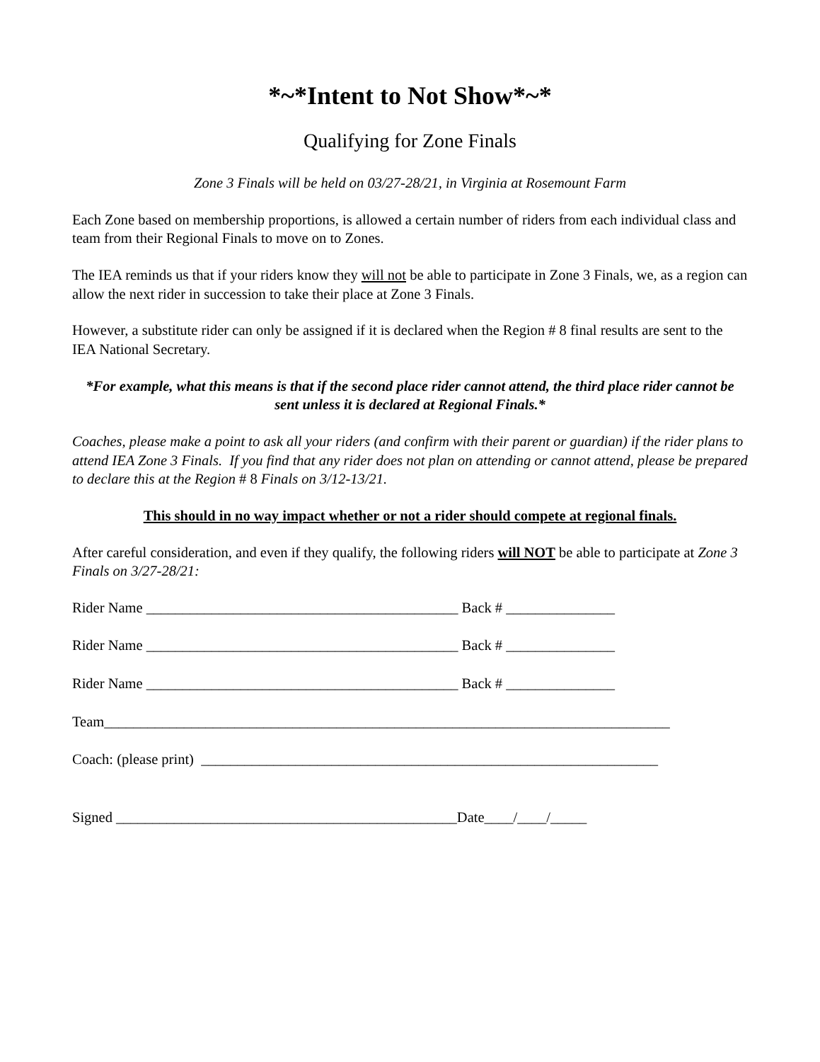*~*Intent to Not Show*~*
Qualifying for Zone Finals
Zone 3 Finals will be held on 03/27-28/21, in Virginia at Rosemount Farm
Each Zone based on membership proportions, is allowed a certain number of riders from each individual class and team from their Regional Finals to move on to Zones.
The IEA reminds us that if your riders know they will not be able to participate in Zone 3 Finals, we, as a region can allow the next rider in succession to take their place at Zone 3 Finals.
However, a substitute rider can only be assigned if it is declared when the Region # 8 final results are sent to the IEA National Secretary.
*For example, what this means is that if the second place rider cannot attend, the third place rider cannot be sent unless it is declared at Regional Finals.*
Coaches, please make a point to ask all your riders (and confirm with their parent or guardian) if the rider plans to attend IEA Zone 3 Finals. If you find that any rider does not plan on attending or cannot attend, please be prepared to declare this at the Region # 8 Finals on 3/12-13/21.
This should in no way impact whether or not a rider should compete at regional finals.
After careful consideration, and even if they qualify, the following riders will NOT be able to participate at Zone 3 Finals on 3/27-28/21:
Rider Name ___________________________________________ Back # _______________
Rider Name ___________________________________________ Back # _______________
Rider Name ___________________________________________ Back # _______________
Team______________________________________________________________________________
Coach: (please print) _______________________________________________________________
Signed _______________________________________________Date____/____/_____